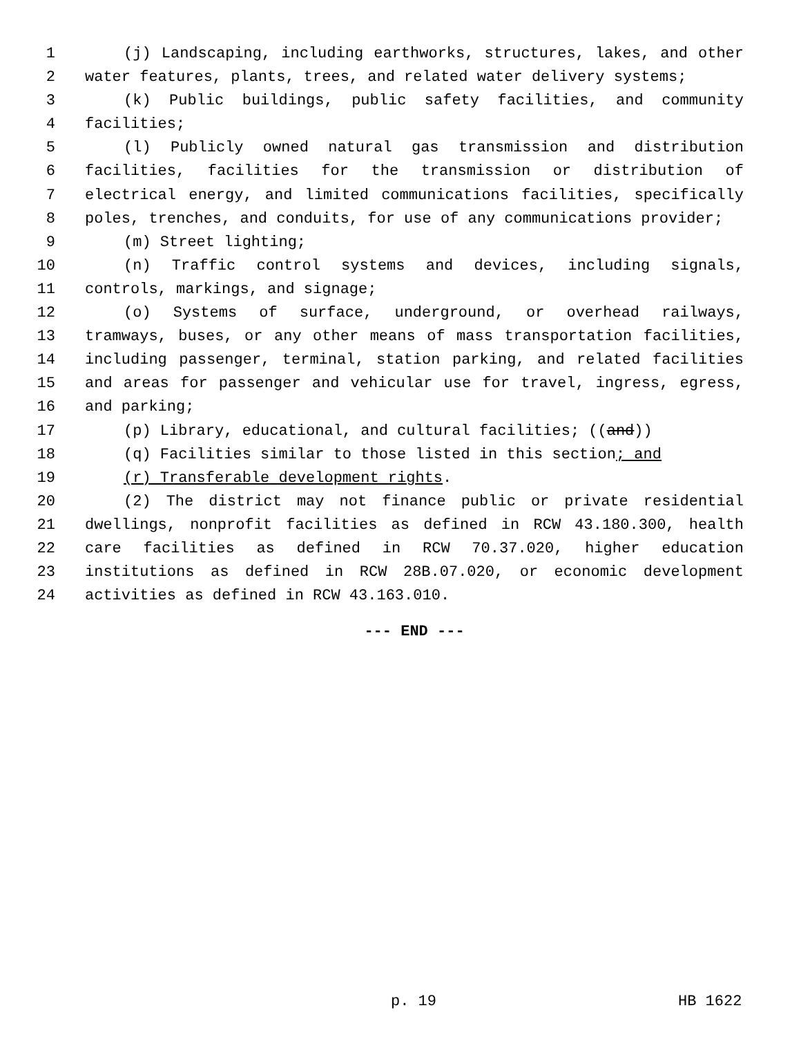1 (j) Landscaping, including earthworks, structures, lakes, and other
2 water features, plants, trees, and related water delivery systems;
3 (k) Public buildings, public safety facilities, and community
4 facilities;
5 (l) Publicly owned natural gas transmission and distribution
6 facilities, facilities for the transmission or distribution of
7 electrical energy, and limited communications facilities, specifically
8 poles, trenches, and conduits, for use of any communications provider;
9 (m) Street lighting;
10 (n) Traffic control systems and devices, including signals,
11 controls, markings, and signage;
12 (o) Systems of surface, underground, or overhead railways,
13 tramways, buses, or any other means of mass transportation facilities,
14 including passenger, terminal, station parking, and related facilities
15 and areas for passenger and vehicular use for travel, ingress, egress,
16 and parking;
17 (p) Library, educational, and cultural facilities; ((and))
18 (q) Facilities similar to those listed in this section; and
19 (r) Transferable development rights.
20 (2) The district may not finance public or private residential
21 dwellings, nonprofit facilities as defined in RCW 43.180.300, health
22 care facilities as defined in RCW 70.37.020, higher education
23 institutions as defined in RCW 28B.07.020, or economic development
24 activities as defined in RCW 43.163.010.
--- END ---
p. 19 HB 1622